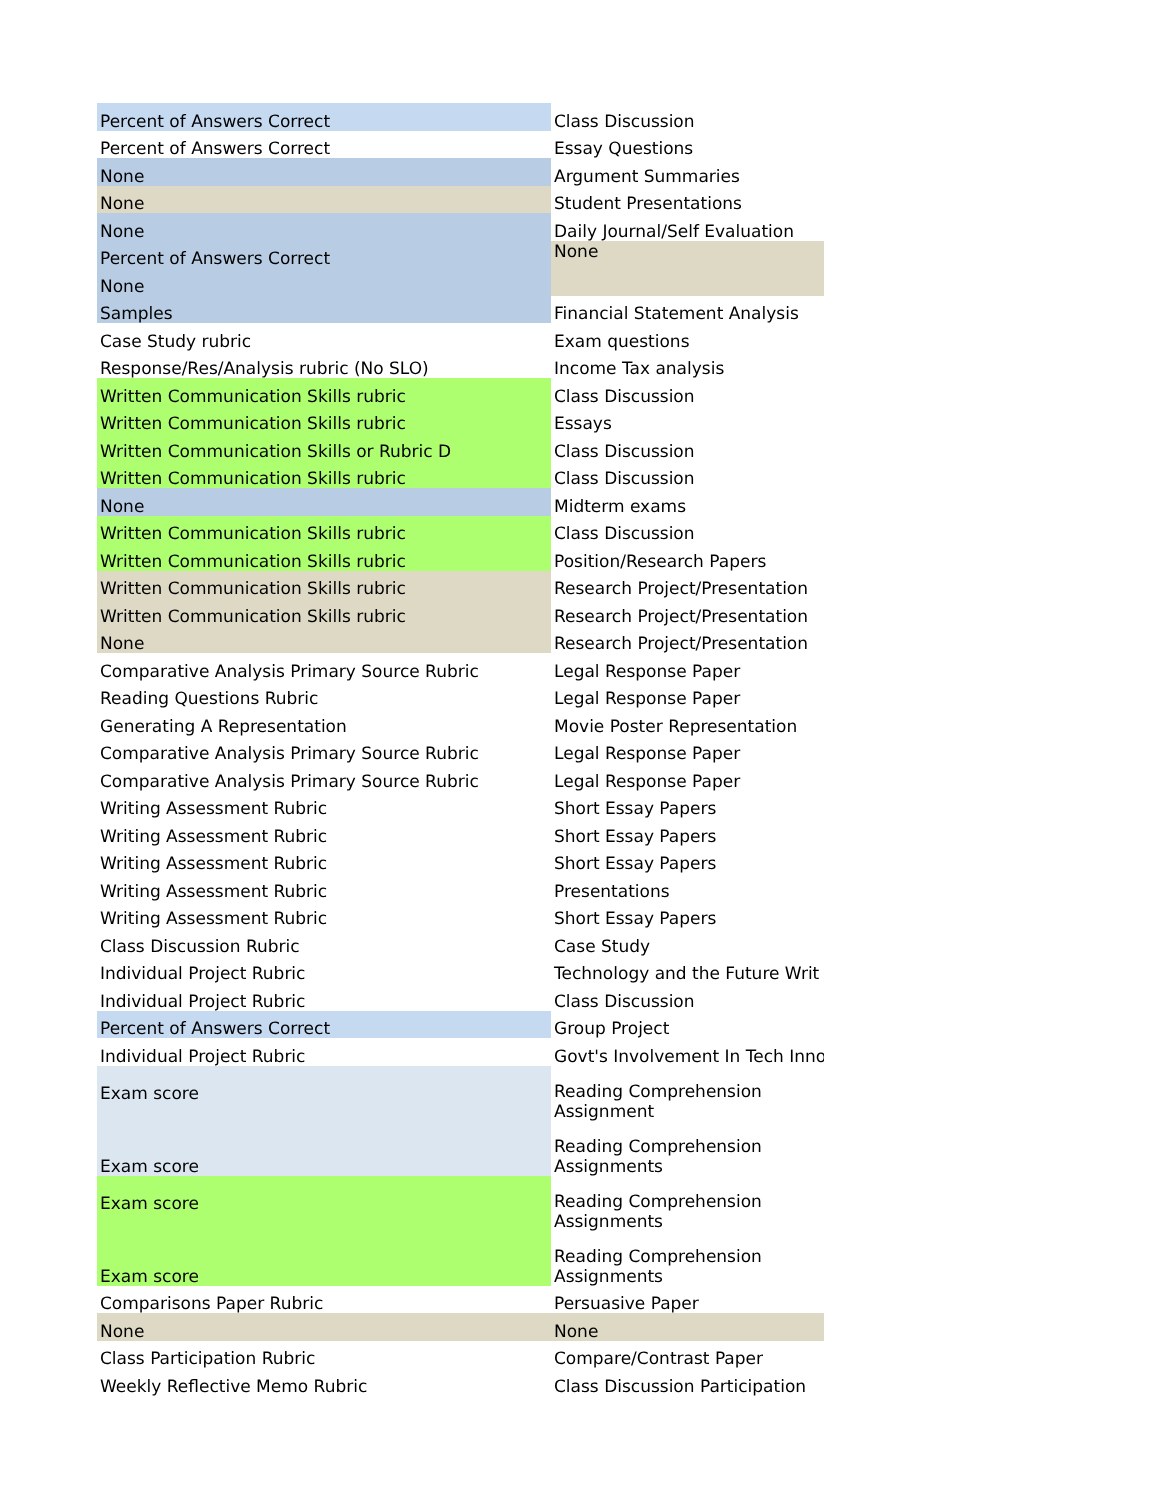| Percent of Answers Correct | Class Discussion |
| Percent of Answers Correct | Essay Questions |
| None | Argument Summaries |
| None | Student Presentations |
| None | Daily Journal/Self Evaluation |
| Percent of Answers Correct | None |
| None | |
| Samples | Financial Statement Analysis |
| Case Study rubric | Exam questions |
| Response/Res/Analysis rubric (No SLO) | Income Tax analysis |
| Written Communication Skills rubric | Class Discussion |
| Written Communication Skills rubric | Essays |
| Written Communication Skills or Rubric D | Class Discussion |
| Written Communication Skills rubric | Class Discussion |
| None | Midterm exams |
| Written Communication Skills rubric | Class Discussion |
| Written Communication Skills rubric | Position/Research Papers |
| Written Communication Skills rubric | Research Project/Presentation |
| Written Communication Skills rubric | Research Project/Presentation |
| None | Research Project/Presentation |
| Comparative Analysis Primary Source Rubric | Legal Response Paper |
| Reading Questions Rubric | Legal Response Paper |
| Generating A Representation | Movie Poster Representation |
| Comparative Analysis Primary Source Rubric | Legal Response Paper |
| Comparative Analysis Primary Source Rubric | Legal Response Paper |
| Writing Assessment Rubric | Short Essay Papers |
| Writing Assessment Rubric | Short Essay Papers |
| Writing Assessment Rubric | Short Essay Papers |
| Writing Assessment Rubric | Presentations |
| Writing Assessment Rubric | Short Essay Papers |
| Class Discussion Rubric | Case Study |
| Individual Project Rubric | Technology and the Future Writ |
| Individual Project Rubric | Class Discussion |
| Percent of Answers Correct | Group Project |
| Individual Project Rubric | Govt's Involvement In Tech Inno |
| Exam score | Reading Comprehension Assignment |
| Exam score | Reading Comprehension Assignments |
| Exam score | Reading Comprehension Assignments |
| Exam score | Reading Comprehension Assignments |
| Comparisons Paper Rubric | Persuasive Paper |
| None | None |
| Class Participation Rubric | Compare/Contrast Paper |
| Weekly Reflective Memo Rubric | Class Discussion Participation |